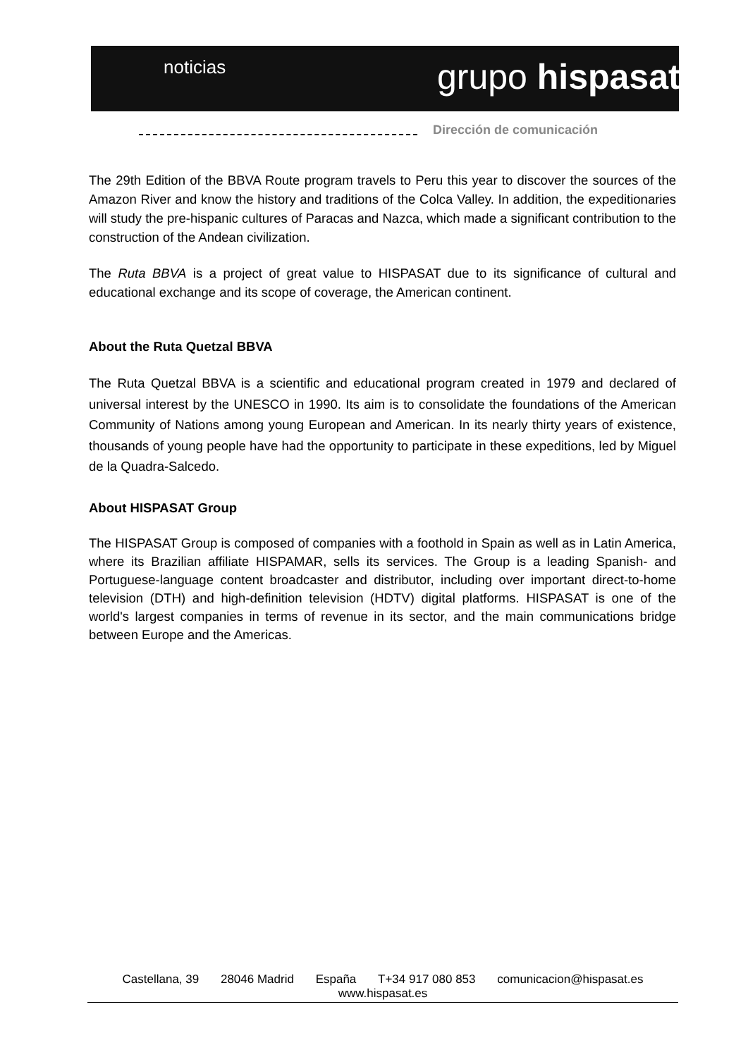noticias grupo hispasat
Dirección de comunicación
The 29th Edition of the BBVA Route program travels to Peru this year to discover the sources of the Amazon River and know the history and traditions of the Colca Valley. In addition, the expeditionaries will study the pre-hispanic cultures of Paracas and Nazca, which made a significant contribution to the construction of the Andean civilization.
The Ruta BBVA is a project of great value to HISPASAT due to its significance of cultural and educational exchange and its scope of coverage, the American continent.
About the Ruta Quetzal BBVA
The Ruta Quetzal BBVA is a scientific and educational program created in 1979 and declared of universal interest by the UNESCO in 1990. Its aim is to consolidate the foundations of the American Community of Nations among young European and American. In its nearly thirty years of existence, thousands of young people have had the opportunity to participate in these expeditions, led by Miguel de la Quadra-Salcedo.
About HISPASAT Group
The HISPASAT Group is composed of companies with a foothold in Spain as well as in Latin America, where its Brazilian affiliate HISPAMAR, sells its services. The Group is a leading Spanish- and Portuguese-language content broadcaster and distributor, including over important direct-to-home television (DTH) and high-definition television (HDTV) digital platforms. HISPASAT is one of the world's largest companies in terms of revenue in its sector, and the main communications bridge between Europe and the Americas.
Castellana, 39 28046 Madrid España T+34 917 080 853 comunicacion@hispasat.es
www.hispasat.es